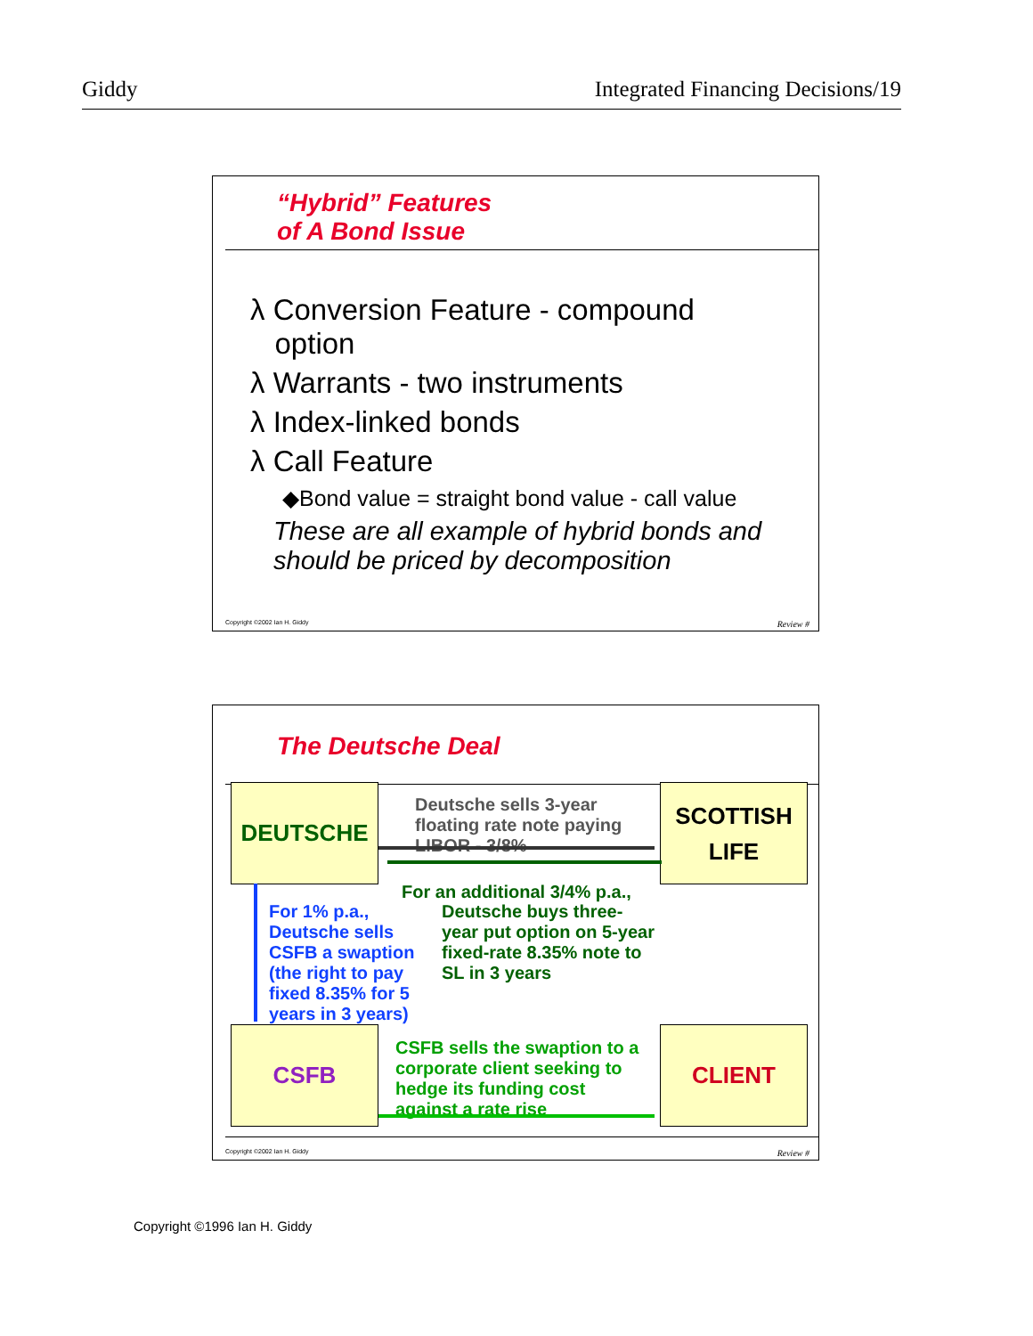Giddy Integrated Financing Decisions/19
“Hybrid” Features
of A Bond Issue
λ Conversion Feature - compound
option
λ Warrants - two instruments
λ Index-linked bonds
λ Call Feature
◆Bond value = straight bond value - call value
These are all example of hybrid bonds and should be priced by decomposition
Copyright ©2002 Ian H. Giddy Review #
The Deutsche Deal
DEUTSCHE
SCOTTISH
LIFE
CSFB CLIENT
Deutsche sells 3-year
floating rate note paying
LIBOR - 3/8%
For an additional 3/4% p.a.,
Deutsche buys three-
year put option on 5-year
fixed-rate 8.35% note to
SL in 3 years
For 1% p.a.,
Deutsche sells
CSFB a swaption
(the right to pay
fixed 8.35% for 5
years in 3 years)
CSFB sells the swaption to a
corporate client seeking to
hedge its funding cost
against a rate rise
Copyright ©2002 Ian H. Giddy Review #
Copyright ©1996 Ian H. Giddy